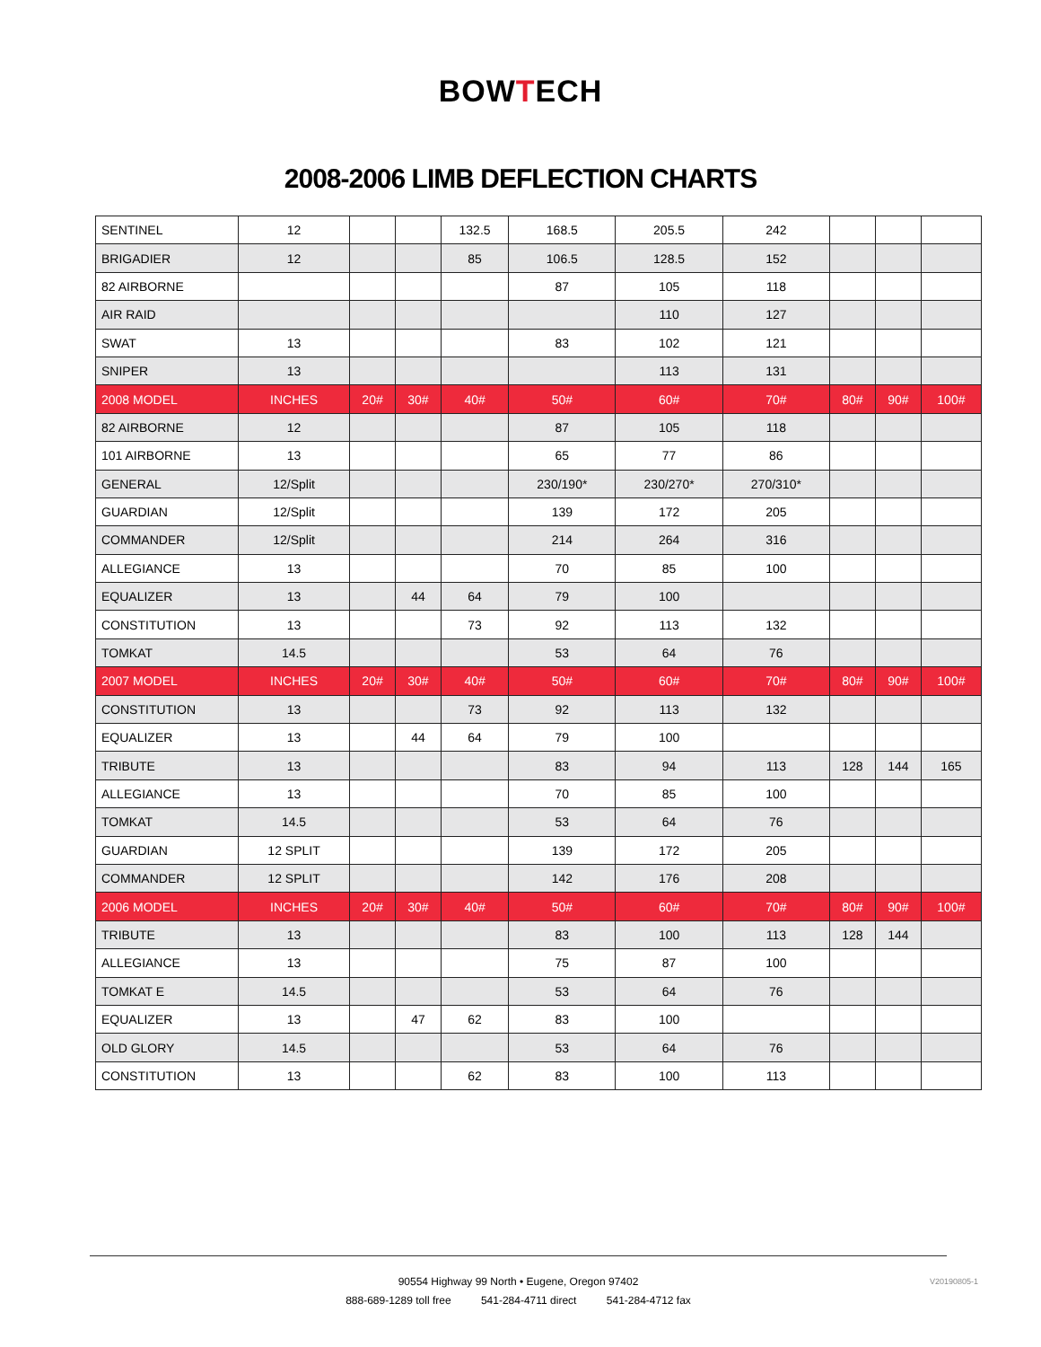BOWTECH
2008-2006 LIMB DEFLECTION CHARTS
| SENTINEL | 12 | | | 132.5 | 168.5 | 205.5 | 242 | | | |
| BRIGADIER | 12 | | | 85 | 106.5 | 128.5 | 152 | | | |
| 82 AIRBORNE | | | | | 87 | 105 | 118 | | | |
| AIR RAID | | | | | | 110 | 127 | | | |
| SWAT | 13 | | | | 83 | 102 | 121 | | | |
| SNIPER | 13 | | | | | 113 | 131 | | | |
| 2008 MODEL | INCHES | 20# | 30# | 40# | 50# | 60# | 70# | 80# | 90# | 100# |
| 82 AIRBORNE | 12 | | | | 87 | 105 | 118 | | | |
| 101 AIRBORNE | 13 | | | | 65 | 77 | 86 | | | |
| GENERAL | 12/Split | | | | 230/190* | 230/270* | 270/310* | | | |
| GUARDIAN | 12/Split | | | | 139 | 172 | 205 | | | |
| COMMANDER | 12/Split | | | | 214 | 264 | 316 | | | |
| ALLEGIANCE | 13 | | | | 70 | 85 | 100 | | | |
| EQUALIZER | 13 | | 44 | 64 | 79 | 100 | | | | |
| CONSTITUTION | 13 | | | 73 | 92 | 113 | 132 | | | |
| TOMKAT | 14.5 | | | | 53 | 64 | 76 | | | |
| 2007 MODEL | INCHES | 20# | 30# | 40# | 50# | 60# | 70# | 80# | 90# | 100# |
| CONSTITUTION | 13 | | | 73 | 92 | 113 | 132 | | | |
| EQUALIZER | 13 | | 44 | 64 | 79 | 100 | | | | |
| TRIBUTE | 13 | | | | 83 | 94 | 113 | 128 | 144 | 165 |
| ALLEGIANCE | 13 | | | | 70 | 85 | 100 | | | |
| TOMKAT | 14.5 | | | | 53 | 64 | 76 | | | |
| GUARDIAN | 12 SPLIT | | | | 139 | 172 | 205 | | | |
| COMMANDER | 12 SPLIT | | | | 142 | 176 | 208 | | | |
| 2006 MODEL | INCHES | 20# | 30# | 40# | 50# | 60# | 70# | 80# | 90# | 100# |
| TRIBUTE | 13 | | | | 83 | 100 | 113 | 128 | 144 | |
| ALLEGIANCE | 13 | | | | 75 | 87 | 100 | | | |
| TOMKAT E | 14.5 | | | | 53 | 64 | 76 | | | |
| EQUALIZER | 13 | | 47 | 62 | 83 | 100 | | | | |
| OLD GLORY | 14.5 | | | | 53 | 64 | 76 | | | |
| CONSTITUTION | 13 | | | 62 | 83 | 100 | 113 | | | |
90554 Highway 99 North • Eugene, Oregon 97402
888-689-1289 toll free 541-284-4711 direct 541-284-4712 fax
V20190805-1